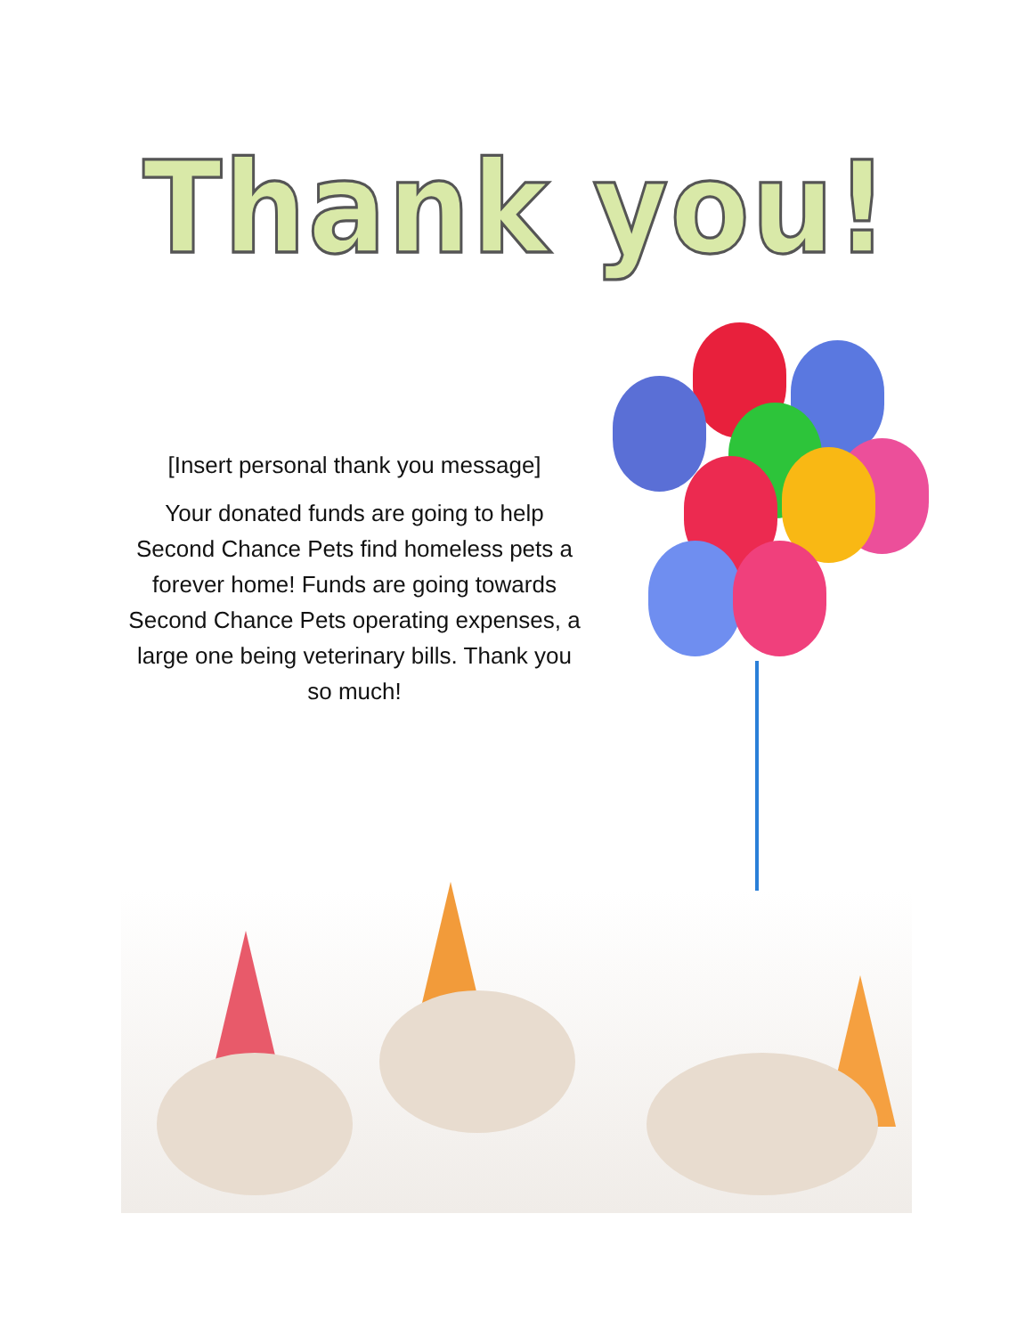Thank you!
[Insert personal thank you message]
Your donated funds are going to help Second Chance Pets find homeless pets a forever home! Funds are going towards Second Chance Pets operating expenses, a large one being veterinary bills. Thank you so much!